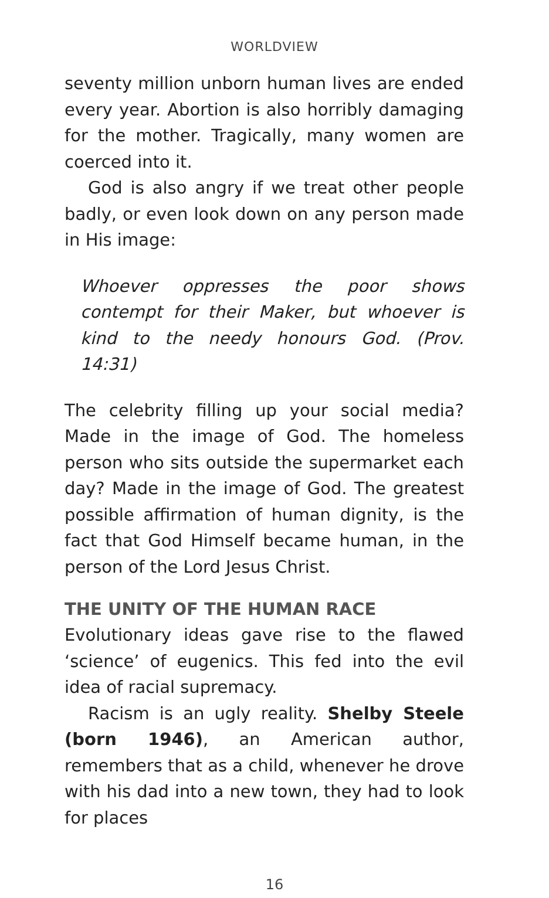WORLDVIEW
seventy million unborn human lives are ended every year. Abortion is also horribly damaging for the mother. Tragically, many women are coerced into it.
God is also angry if we treat other people badly, or even look down on any person made in His image:
Whoever oppresses the poor shows contempt for their Maker, but whoever is kind to the needy honours God. (Prov. 14:31)
The celebrity filling up your social media? Made in the image of God. The homeless person who sits outside the supermarket each day? Made in the image of God. The greatest possible affirmation of human dignity, is the fact that God Himself became human, in the person of the Lord Jesus Christ.
THE UNITY OF THE HUMAN RACE
Evolutionary ideas gave rise to the flawed ‘science’ of eugenics. This fed into the evil idea of racial supremacy.
Racism is an ugly reality. Shelby Steele (born 1946), an American author, remembers that as a child, whenever he drove with his dad into a new town, they had to look for places
16